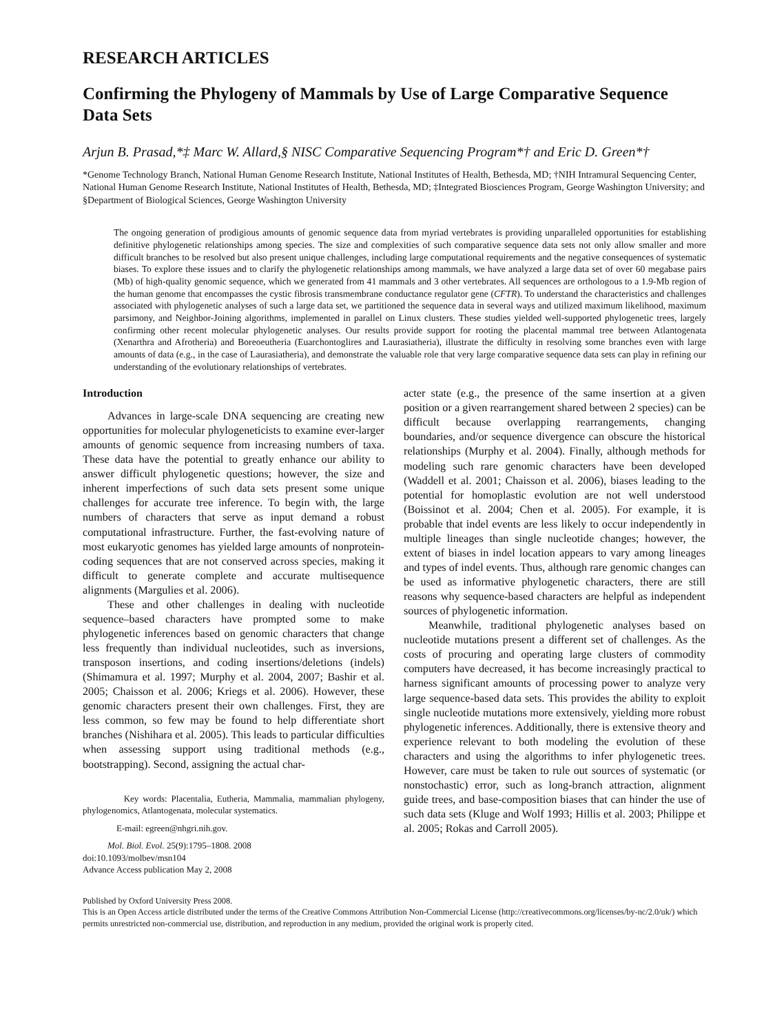RESEARCH ARTICLES
Confirming the Phylogeny of Mammals by Use of Large Comparative Sequence Data Sets
Arjun B. Prasad,*‡ Marc W. Allard,§ NISC Comparative Sequencing Program*† and Eric D. Green*†
*Genome Technology Branch, National Human Genome Research Institute, National Institutes of Health, Bethesda, MD; †NIH Intramural Sequencing Center, National Human Genome Research Institute, National Institutes of Health, Bethesda, MD; ‡Integrated Biosciences Program, George Washington University; and §Department of Biological Sciences, George Washington University
The ongoing generation of prodigious amounts of genomic sequence data from myriad vertebrates is providing unparalleled opportunities for establishing definitive phylogenetic relationships among species. The size and complexities of such comparative sequence data sets not only allow smaller and more difficult branches to be resolved but also present unique challenges, including large computational requirements and the negative consequences of systematic biases. To explore these issues and to clarify the phylogenetic relationships among mammals, we have analyzed a large data set of over 60 megabase pairs (Mb) of high-quality genomic sequence, which we generated from 41 mammals and 3 other vertebrates. All sequences are orthologous to a 1.9-Mb region of the human genome that encompasses the cystic fibrosis transmembrane conductance regulator gene (CFTR). To understand the characteristics and challenges associated with phylogenetic analyses of such a large data set, we partitioned the sequence data in several ways and utilized maximum likelihood, maximum parsimony, and Neighbor-Joining algorithms, implemented in parallel on Linux clusters. These studies yielded well-supported phylogenetic trees, largely confirming other recent molecular phylogenetic analyses. Our results provide support for rooting the placental mammal tree between Atlantogenata (Xenarthra and Afrotheria) and Boreoeutheria (Euarchontoglires and Laurasiatheria), illustrate the difficulty in resolving some branches even with large amounts of data (e.g., in the case of Laurasiatheria), and demonstrate the valuable role that very large comparative sequence data sets can play in refining our understanding of the evolutionary relationships of vertebrates.
Introduction
Advances in large-scale DNA sequencing are creating new opportunities for molecular phylogeneticists to examine ever-larger amounts of genomic sequence from increasing numbers of taxa. These data have the potential to greatly enhance our ability to answer difficult phylogenetic questions; however, the size and inherent imperfections of such data sets present some unique challenges for accurate tree inference. To begin with, the large numbers of characters that serve as input demand a robust computational infrastructure. Further, the fast-evolving nature of most eukaryotic genomes has yielded large amounts of nonprotein-coding sequences that are not conserved across species, making it difficult to generate complete and accurate multisequence alignments (Margulies et al. 2006).
These and other challenges in dealing with nucleotide sequence–based characters have prompted some to make phylogenetic inferences based on genomic characters that change less frequently than individual nucleotides, such as inversions, transposon insertions, and coding insertions/deletions (indels) (Shimamura et al. 1997; Murphy et al. 2004, 2007; Bashir et al. 2005; Chaisson et al. 2006; Kriegs et al. 2006). However, these genomic characters present their own challenges. First, they are less common, so few may be found to help differentiate short branches (Nishihara et al. 2005). This leads to particular difficulties when assessing support using traditional methods (e.g., bootstrapping). Second, assigning the actual char-
Key words: Placentalia, Eutheria, Mammalia, mammalian phylogeny, phylogenomics, Atlantogenata, molecular systematics.
E-mail: egreen@nhgri.nih.gov.
Mol. Biol. Evol. 25(9):1795–1808. 2008
doi:10.1093/molbev/msn104
Advance Access publication May 2, 2008
acter state (e.g., the presence of the same insertion at a given position or a given rearrangement shared between 2 species) can be difficult because overlapping rearrangements, changing boundaries, and/or sequence divergence can obscure the historical relationships (Murphy et al. 2004). Finally, although methods for modeling such rare genomic characters have been developed (Waddell et al. 2001; Chaisson et al. 2006), biases leading to the potential for homoplastic evolution are not well understood (Boissinot et al. 2004; Chen et al. 2005). For example, it is probable that indel events are less likely to occur independently in multiple lineages than single nucleotide changes; however, the extent of biases in indel location appears to vary among lineages and types of indel events. Thus, although rare genomic changes can be used as informative phylogenetic characters, there are still reasons why sequence-based characters are helpful as independent sources of phylogenetic information.
Meanwhile, traditional phylogenetic analyses based on nucleotide mutations present a different set of challenges. As the costs of procuring and operating large clusters of commodity computers have decreased, it has become increasingly practical to harness significant amounts of processing power to analyze very large sequence-based data sets. This provides the ability to exploit single nucleotide mutations more extensively, yielding more robust phylogenetic inferences. Additionally, there is extensive theory and experience relevant to both modeling the evolution of these characters and using the algorithms to infer phylogenetic trees. However, care must be taken to rule out sources of systematic (or nonstochastic) error, such as long-branch attraction, alignment guide trees, and base-composition biases that can hinder the use of such data sets (Kluge and Wolf 1993; Hillis et al. 2003; Philippe et al. 2005; Rokas and Carroll 2005).
Published by Oxford University Press 2008.
This is an Open Access article distributed under the terms of the Creative Commons Attribution Non-Commercial License (http://creativecommons.org/licenses/by-nc/2.0/uk/) which permits unrestricted non-commercial use, distribution, and reproduction in any medium, provided the original work is properly cited.